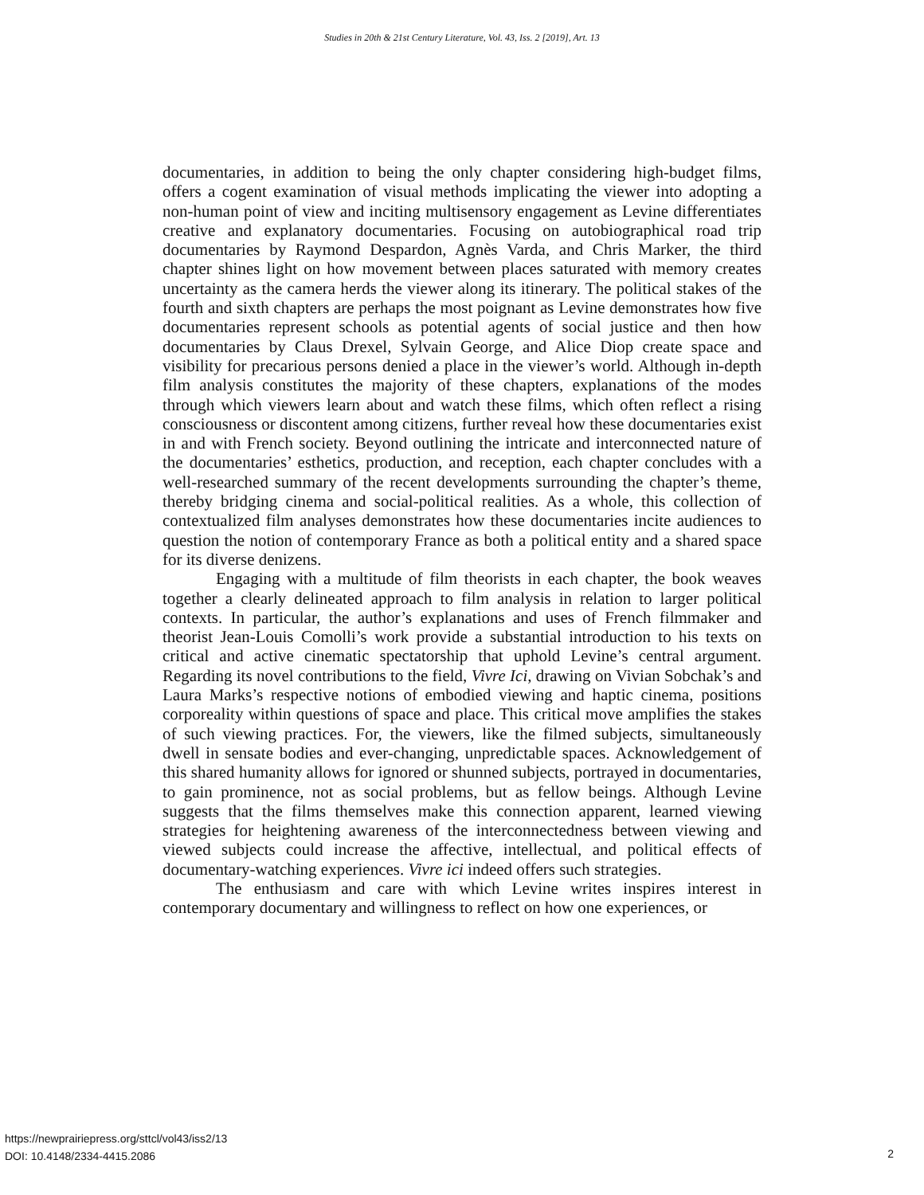Studies in 20th & 21st Century Literature, Vol. 43, Iss. 2 [2019], Art. 13
documentaries, in addition to being the only chapter considering high-budget films, offers a cogent examination of visual methods implicating the viewer into adopting a non-human point of view and inciting multisensory engagement as Levine differentiates creative and explanatory documentaries. Focusing on autobiographical road trip documentaries by Raymond Despardon, Agnès Varda, and Chris Marker, the third chapter shines light on how movement between places saturated with memory creates uncertainty as the camera herds the viewer along its itinerary. The political stakes of the fourth and sixth chapters are perhaps the most poignant as Levine demonstrates how five documentaries represent schools as potential agents of social justice and then how documentaries by Claus Drexel, Sylvain George, and Alice Diop create space and visibility for precarious persons denied a place in the viewer’s world. Although in-depth film analysis constitutes the majority of these chapters, explanations of the modes through which viewers learn about and watch these films, which often reflect a rising consciousness or discontent among citizens, further reveal how these documentaries exist in and with French society. Beyond outlining the intricate and interconnected nature of the documentaries’ esthetics, production, and reception, each chapter concludes with a well-researched summary of the recent developments surrounding the chapter’s theme, thereby bridging cinema and social-political realities. As a whole, this collection of contextualized film analyses demonstrates how these documentaries incite audiences to question the notion of contemporary France as both a political entity and a shared space for its diverse denizens.
Engaging with a multitude of film theorists in each chapter, the book weaves together a clearly delineated approach to film analysis in relation to larger political contexts. In particular, the author’s explanations and uses of French filmmaker and theorist Jean-Louis Comolli’s work provide a substantial introduction to his texts on critical and active cinematic spectatorship that uphold Levine’s central argument. Regarding its novel contributions to the field, Vivre Ici, drawing on Vivian Sobchak’s and Laura Marks’s respective notions of embodied viewing and haptic cinema, positions corporeality within questions of space and place. This critical move amplifies the stakes of such viewing practices. For, the viewers, like the filmed subjects, simultaneously dwell in sensate bodies and ever-changing, unpredictable spaces. Acknowledgement of this shared humanity allows for ignored or shunned subjects, portrayed in documentaries, to gain prominence, not as social problems, but as fellow beings. Although Levine suggests that the films themselves make this connection apparent, learned viewing strategies for heightening awareness of the interconnectedness between viewing and viewed subjects could increase the affective, intellectual, and political effects of documentary-watching experiences. Vivre ici indeed offers such strategies.
The enthusiasm and care with which Levine writes inspires interest in contemporary documentary and willingness to reflect on how one experiences, or
https://newprairiepress.org/sttcl/vol43/iss2/13
DOI: 10.4148/2334-4415.2086
2